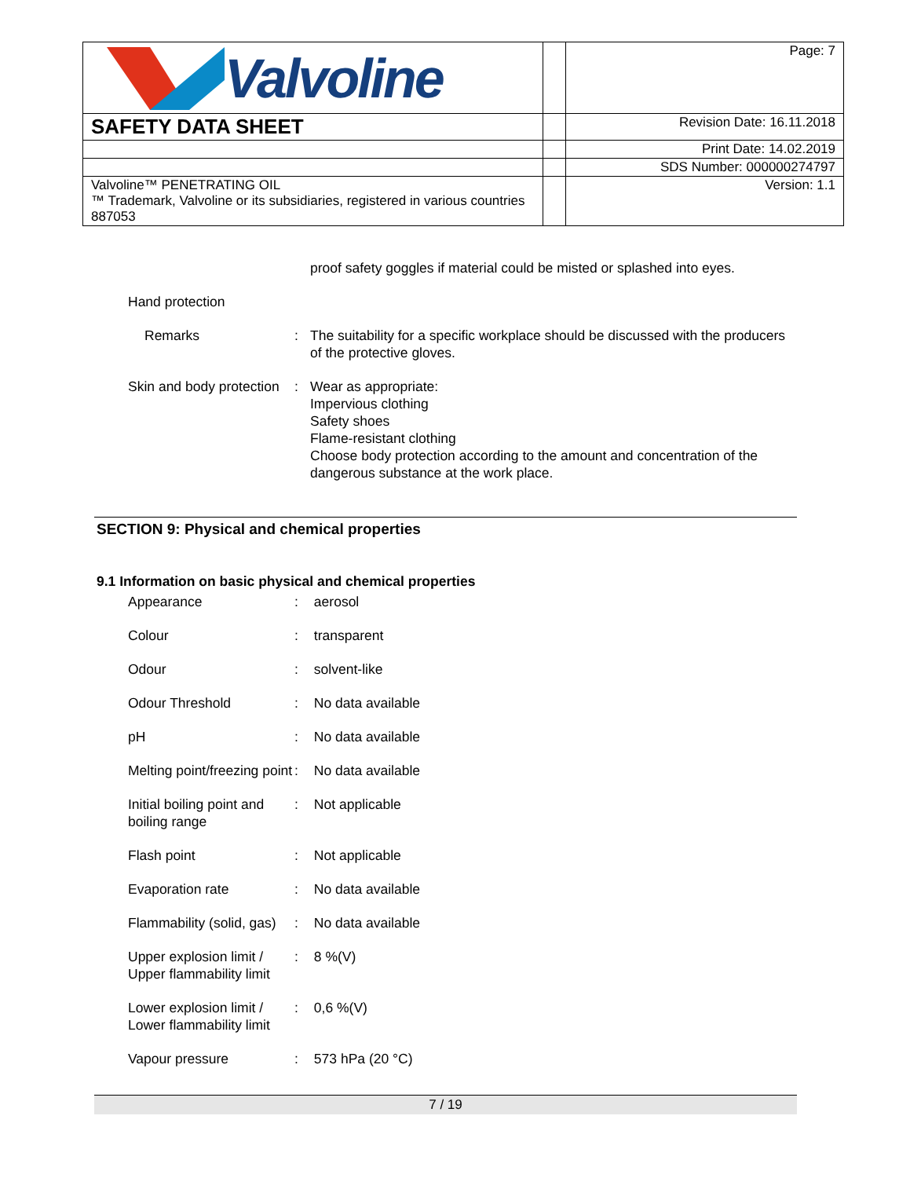| Valvoline | | Page: 7 |
| SAFETY DATA SHEET | | Revision Date: 16.11.2018 |
| | | Print Date: 14.02.2019 |
| | | SDS Number: 000000274797 |
| Valvoline™ PENETRATING OIL ™ Trademark, Valvoline or its subsidiaries, registered in various countries 887053 | | Version: 1.1 |
proof safety goggles if material could be misted or splashed into eyes.
Hand protection
Remarks : The suitability for a specific workplace should be discussed with the producers of the protective gloves.
Skin and body protection : Wear as appropriate:
Impervious clothing
Safety shoes
Flame-resistant clothing
Choose body protection according to the amount and concentration of the dangerous substance at the work place.
SECTION 9: Physical and chemical properties
9.1 Information on basic physical and chemical properties
Appearance : aerosol
Colour : transparent
Odour : solvent-like
Odour Threshold : No data available
pH : No data available
Melting point/freezing point
: No data available
Initial boiling point and boiling range
: Not applicable
Flash point : Not applicable
Evaporation rate : No data available
Flammability (solid, gas)
: No data available
Upper explosion limit / Upper flammability limit
: 8 %(V)
Lower explosion limit / Lower flammability limit
: 0,6 %(V)
Vapour pressure : 573 hPa (20 °C)
7 / 19